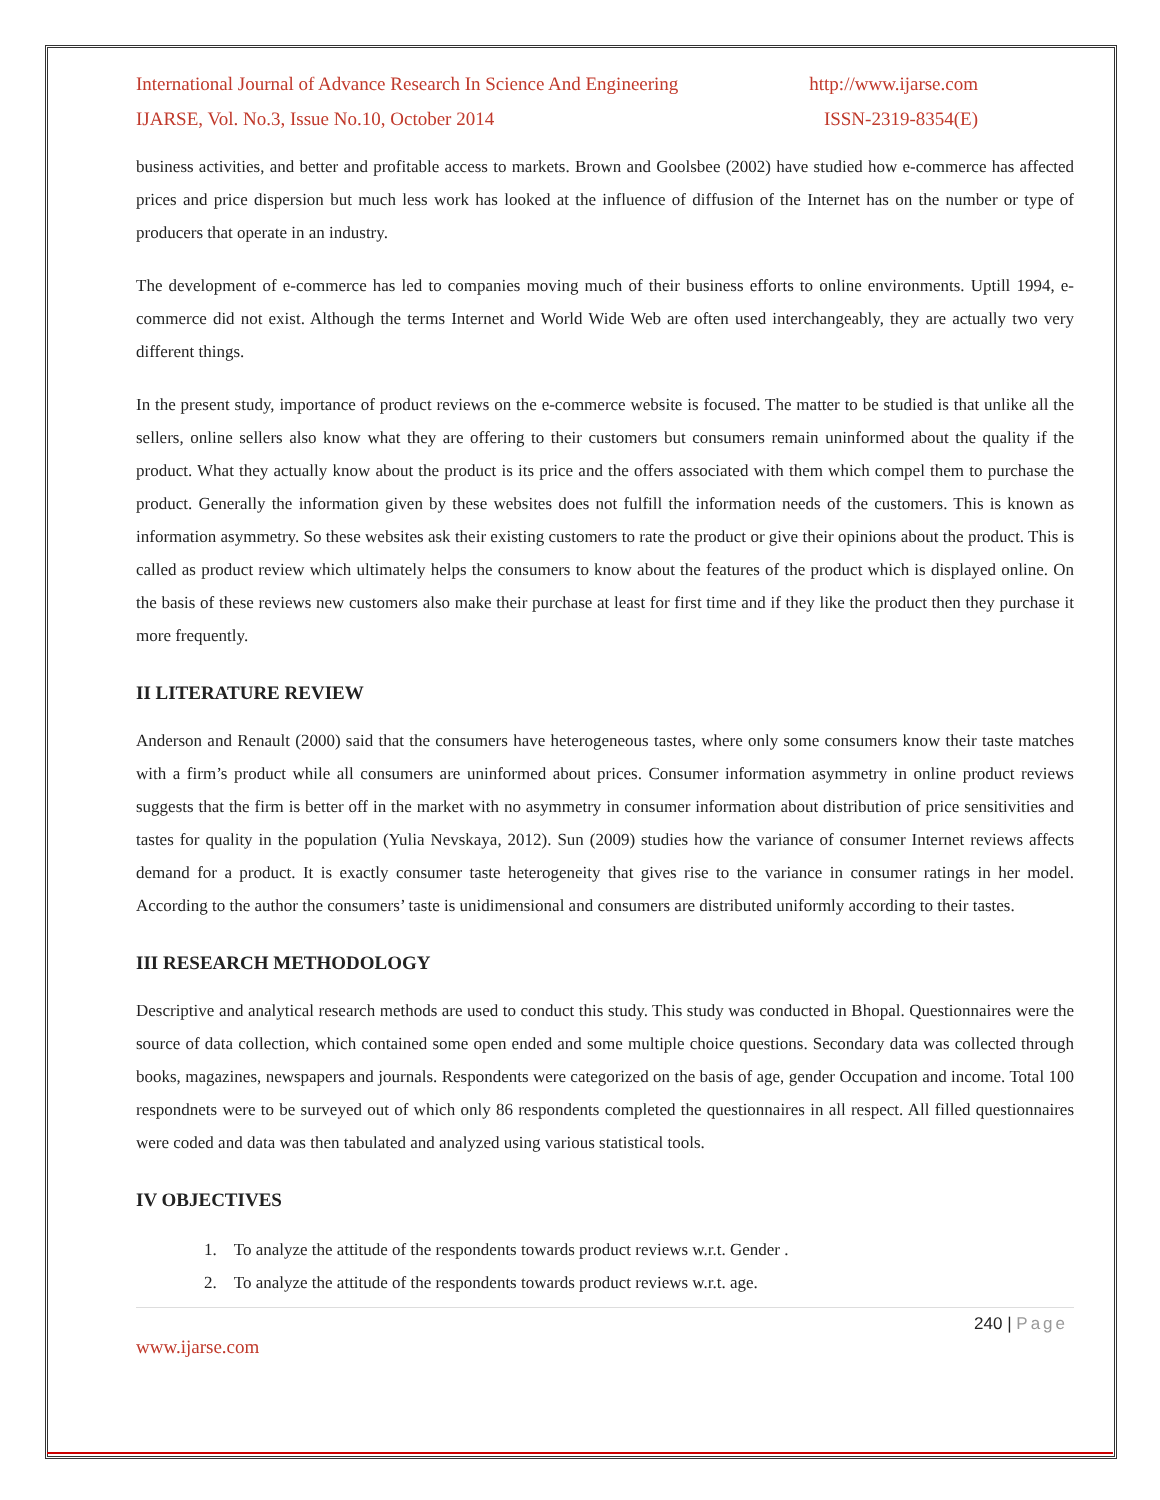International Journal of Advance Research In Science And Engineering http://www.ijarse.com
IJARSE, Vol. No.3, Issue No.10, October 2014 ISSN-2319-8354(E)
business activities, and better and profitable access to markets. Brown and Goolsbee (2002) have studied how e-commerce has affected prices and price dispersion but much less work has looked at the influence of diffusion of the Internet has on the number or type of producers that operate in an industry.
The development of e-commerce has led to companies moving much of their business efforts to online environments. Uptill 1994, e-commerce did not exist. Although the terms Internet and World Wide Web are often used interchangeably, they are actually two very different things.
In the present study, importance of product reviews on the e-commerce website is focused. The matter to be studied is that unlike all the sellers, online sellers also know what they are offering to their customers but consumers remain uninformed about the quality if the product. What they actually know about the product is its price and the offers associated with them which compel them to purchase the product. Generally the information given by these websites does not fulfill the information needs of the customers. This is known as information asymmetry. So these websites ask their existing customers to rate the product or give their opinions about the product. This is called as product review which ultimately helps the consumers to know about the features of the product which is displayed online. On the basis of these reviews new customers also make their purchase at least for first time and if they like the product then they purchase it more frequently.
II LITERATURE REVIEW
Anderson and Renault (2000) said that the consumers have heterogeneous tastes, where only some consumers know their taste matches with a firm’s product while all consumers are uninformed about prices. Consumer information asymmetry in online product reviews suggests that the firm is better off in the market with no asymmetry in consumer information about distribution of price sensitivities and tastes for quality in the population (Yulia Nevskaya, 2012). Sun (2009) studies how the variance of consumer Internet reviews affects demand for a product. It is exactly consumer taste heterogeneity that gives rise to the variance in consumer ratings in her model. According to the author the consumers’ taste is unidimensional and consumers are distributed uniformly according to their tastes.
III RESEARCH METHODOLOGY
Descriptive and analytical research methods are used to conduct this study. This study was conducted in Bhopal. Questionnaires were the source of data collection, which contained some open ended and some multiple choice questions. Secondary data was collected through books, magazines, newspapers and journals. Respondents were categorized on the basis of age, gender Occupation and income. Total 100 respondnets were to be surveyed out of which only 86 respondents completed the questionnaires in all respect. All filled questionnaires were coded and data was then tabulated and analyzed using various statistical tools.
IV OBJECTIVES
1. To analyze the attitude of the respondents towards product reviews w.r.t. Gender .
2. To analyze the attitude of the respondents towards product reviews w.r.t. age.
240 | Page
www.ijarse.com